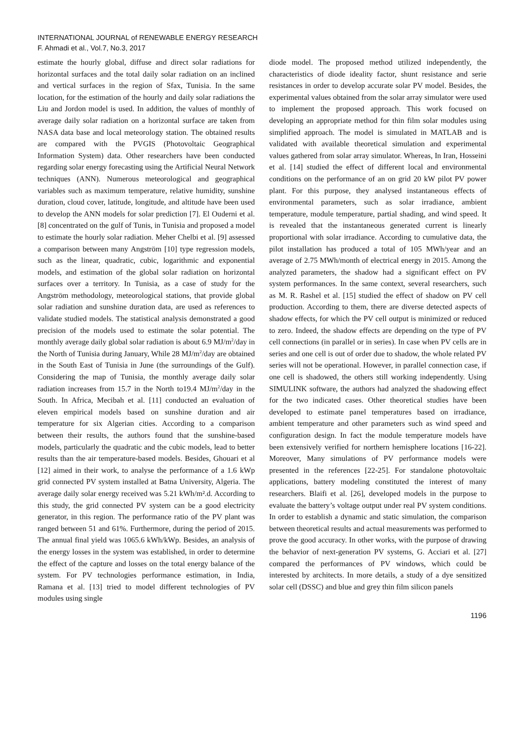INTERNATIONAL JOURNAL of RENEWABLE ENERGY RESEARCH
F. Ahmadi et al., Vol.7, No.3, 2017
estimate the hourly global, diffuse and direct solar radiations for horizontal surfaces and the total daily solar radiation on an inclined and vertical surfaces in the region of Sfax, Tunisia. In the same location, for the estimation of the hourly and daily solar radiations the Liu and Jordon model is used. In addition, the values of monthly of average daily solar radiation on a horizontal surface are taken from NASA data base and local meteorology station. The obtained results are compared with the PVGIS (Photovoltaic Geographical Information System) data. Other researchers have been conducted regarding solar energy forecasting using the Artificial Neural Network techniques (ANN). Numerous meteorological and geographical variables such as maximum temperature, relative humidity, sunshine duration, cloud cover, latitude, longitude, and altitude have been used to develop the ANN models for solar prediction [7]. El Ouderni et al. [8] concentrated on the gulf of Tunis, in Tunisia and proposed a model to estimate the hourly solar radiation. Meher Chelbi et al. [9] assessed a comparison between many Angström [10] type regression models, such as the linear, quadratic, cubic, logarithmic and exponential models, and estimation of the global solar radiation on horizontal surfaces over a territory. In Tunisia, as a case of study for the Angström methodology, meteorological stations, that provide global solar radiation and sunshine duration data, are used as references to validate studied models. The statistical analysis demonstrated a good precision of the models used to estimate the solar potential. The monthly average daily global solar radiation is about 6.9 MJ/m<sup>2</sup>/day in the North of Tunisia during January, While 28 MJ/m<sup>2</sup>/day are obtained in the South East of Tunisia in June (the surroundings of the Gulf). Considering the map of Tunisia, the monthly average daily solar radiation increases from 15.7 in the North to19.4 MJ/m<sup>2</sup>/day in the South. In Africa, Mecibah et al. [11] conducted an evaluation of eleven empirical models based on sunshine duration and air temperature for six Algerian cities. According to a comparison between their results, the authors found that the sunshine-based models, particularly the quadratic and the cubic models, lead to better results than the air temperature-based models. Besides, Ghouari et al [12] aimed in their work, to analyse the performance of a 1.6 kWp grid connected PV system installed at Batna University, Algeria. The average daily solar energy received was 5.21 kWh/m².d. According to this study, the grid connected PV system can be a good electricity generator, in this region. The performance ratio of the PV plant was ranged between 51 and 61%. Furthermore, during the period of 2015. The annual final yield was 1065.6 kWh/kWp. Besides, an analysis of the energy losses in the system was established, in order to determine the effect of the capture and losses on the total energy balance of the system. For PV technologies performance estimation, in India, Ramana et al. [13] tried to model different technologies of PV modules using single
diode model. The proposed method utilized independently, the characteristics of diode ideality factor, shunt resistance and serie resistances in order to develop accurate solar PV model. Besides, the experimental values obtained from the solar array simulator were used to implement the proposed approach. This work focused on developing an appropriate method for thin film solar modules using simplified approach. The model is simulated in MATLAB and is validated with available theoretical simulation and experimental values gathered from solar array simulator. Whereas, In Iran, Hosseini et al. [14] studied the effect of different local and environmental conditions on the performance of an on grid 20 kW pilot PV power plant. For this purpose, they analysed instantaneous effects of environmental parameters, such as solar irradiance, ambient temperature, module temperature, partial shading, and wind speed. It is revealed that the instantaneous generated current is linearly proportional with solar irradiance. According to cumulative data, the pilot installation has produced a total of 105 MWh/year and an average of 2.75 MWh/month of electrical energy in 2015. Among the analyzed parameters, the shadow had a significant effect on PV system performances. In the same context, several researchers, such as M. R. Rashel et al. [15] studied the effect of shadow on PV cell production. According to them, there are diverse detected aspects of shadow effects, for which the PV cell output is minimized or reduced to zero. Indeed, the shadow effects are depending on the type of PV cell connections (in parallel or in series). In case when PV cells are in series and one cell is out of order due to shadow, the whole related PV series will not be operational. However, in parallel connection case, if one cell is shadowed, the others still working independently. Using SIMULINK software, the authors had analyzed the shadowing effect for the two indicated cases. Other theoretical studies have been developed to estimate panel temperatures based on irradiance, ambient temperature and other parameters such as wind speed and configuration design. In fact the module temperature models have been extensively verified for northern hemisphere locations [16-22]. Moreover, Many simulations of PV performance models were presented in the references [22-25]. For standalone photovoltaic applications, battery modeling constituted the interest of many researchers. Blaifi et al. [26], developed models in the purpose to evaluate the battery’s voltage output under real PV system conditions. In order to establish a dynamic and static simulation, the comparison between theoretical results and actual measurements was performed to prove the good accuracy. In other works, with the purpose of drawing the behavior of next-generation PV systems, G. Acciari et al. [27] compared the performances of PV windows, which could be interested by architects. In more details, a study of a dye sensitized solar cell (DSSC) and blue and grey thin film silicon panels
1196